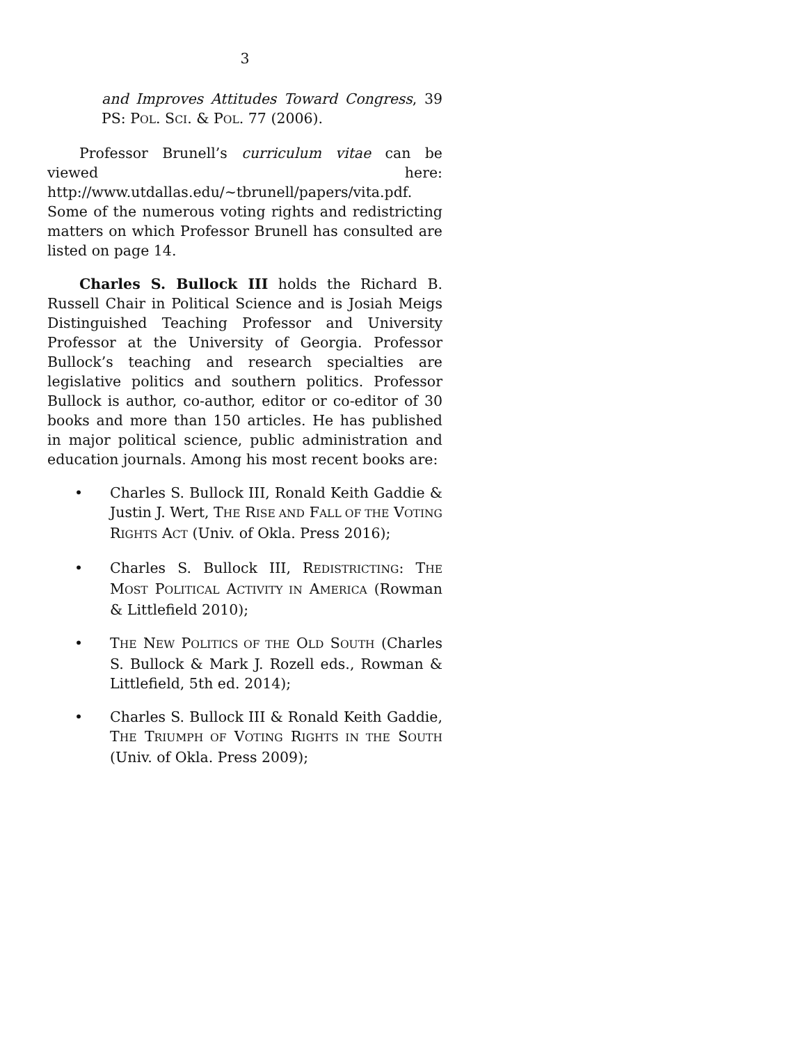3
and Improves Attitudes Toward Congress, 39 PS: POL. SCI. & POL. 77 (2006).
Professor Brunell’s curriculum vitae can be viewed here: http://www.utdallas.edu/~tbrunell/papers/vita.pdf. Some of the numerous voting rights and redistricting matters on which Professor Brunell has consulted are listed on page 14.
Charles S. Bullock III holds the Richard B. Russell Chair in Political Science and is Josiah Meigs Distinguished Teaching Professor and University Professor at the University of Georgia. Professor Bullock’s teaching and research specialties are legislative politics and southern politics. Professor Bullock is author, co-author, editor or co-editor of 30 books and more than 150 articles. He has published in major political science, public administration and education journals. Among his most recent books are:
• Charles S. Bullock III, Ronald Keith Gaddie & Justin J. Wert, THE RISE AND FALL OF THE VOTING RIGHTS ACT (Univ. of Okla. Press 2016);
• Charles S. Bullock III, REDISTRICTING: THE MOST POLITICAL ACTIVITY IN AMERICA (Rowman & Littlefield 2010);
• THE NEW POLITICS OF THE OLD SOUTH (Charles S. Bullock & Mark J. Rozell eds., Rowman & Littlefield, 5th ed. 2014);
• Charles S. Bullock III & Ronald Keith Gaddie, THE TRIUMPH OF VOTING RIGHTS IN THE SOUTH (Univ. of Okla. Press 2009);